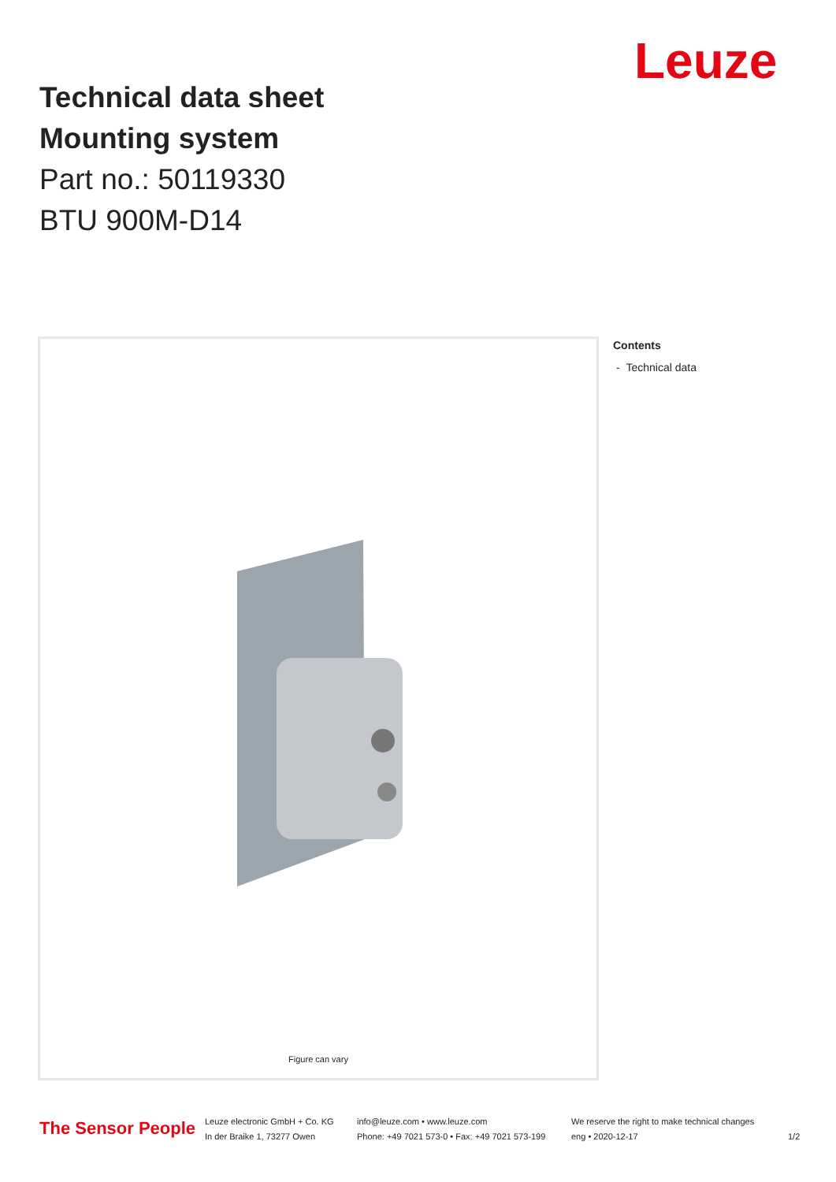Leuze
Technical data sheet
Mounting system
Part no.: 50119330
BTU 900M-D14
Figure can vary
Contents
- Technical data
The Sensor People
Leuze electronic GmbH + Co. KG
In der Braike 1, 73277 Owen
info@leuze.com • www.leuze.com
Phone: +49 7021 573-0 • Fax: +49 7021 573-199
We reserve the right to make technical changes
eng • 2020-12-17
1/2